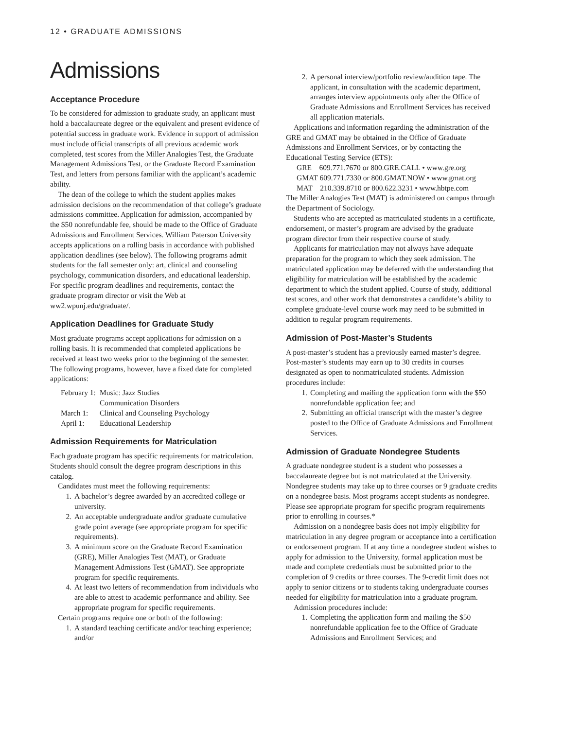12 • GRADUATE ADMISSIONS
Admissions
Acceptance Procedure
To be considered for admission to graduate study, an applicant must hold a baccalaureate degree or the equivalent and present evidence of potential success in graduate work. Evidence in support of admission must include official transcripts of all previous academic work completed, test scores from the Miller Analogies Test, the Graduate Management Admissions Test, or the Graduate Record Examination Test, and letters from persons familiar with the applicant’s academic ability.
The dean of the college to which the student applies makes admission decisions on the recommendation of that college’s graduate admissions committee. Application for admission, accompanied by the $50 nonrefundable fee, should be made to the Office of Graduate Admissions and Enrollment Services. William Paterson University accepts applications on a rolling basis in accordance with published application deadlines (see below). The following programs admit students for the fall semester only: art, clinical and counseling psychology, communication disorders, and educational leadership. For specific program deadlines and requirements, contact the graduate program director or visit the Web at ww2.wpunj.edu/graduate/.
Application Deadlines for Graduate Study
Most graduate programs accept applications for admission on a rolling basis. It is recommended that completed applications be received at least two weeks prior to the beginning of the semester. The following programs, however, have a fixed date for completed applications:
| February 1: | Music: Jazz Studies |
| | Communication Disorders |
| March 1: | Clinical and Counseling Psychology |
| April 1: | Educational Leadership |
Admission Requirements for Matriculation
Each graduate program has specific requirements for matriculation. Students should consult the degree program descriptions in this catalog.
Candidates must meet the following requirements:
1. A bachelor’s degree awarded by an accredited college or university.
2. An acceptable undergraduate and/or graduate cumulative grade point average (see appropriate program for specific requirements).
3. A minimum score on the Graduate Record Examination (GRE), Miller Analogies Test (MAT), or Graduate Management Admissions Test (GMAT). See appropriate program for specific requirements.
4. At least two letters of recommendation from individuals who are able to attest to academic performance and ability. See appropriate program for specific requirements.
Certain programs require one or both of the following:
1. A standard teaching certificate and/or teaching experience; and/or
2. A personal interview/portfolio review/audition tape. The applicant, in consultation with the academic department, arranges interview appointments only after the Office of Graduate Admissions and Enrollment Services has received all application materials.
Applications and information regarding the administration of the GRE and GMAT may be obtained in the Office of Graduate Admissions and Enrollment Services, or by contacting the Educational Testing Service (ETS):
GRE 609.771.7670 or 800.GRE.CALL • www.gre.org
GMAT 609.771.7330 or 800.GMAT.NOW • www.gmat.org
MAT 210.339.8710 or 800.622.3231 • www.hbtpe.com
The Miller Analogies Test (MAT) is administered on campus through the Department of Sociology.
Students who are accepted as matriculated students in a certificate, endorsement, or master’s program are advised by the graduate program director from their respective course of study.
Applicants for matriculation may not always have adequate preparation for the program to which they seek admission. The matriculated application may be deferred with the understanding that eligibility for matriculation will be established by the academic department to which the student applied. Course of study, additional test scores, and other work that demonstrates a candidate’s ability to complete graduate-level course work may need to be submitted in addition to regular program requirements.
Admission of Post-Master’s Students
A post-master’s student has a previously earned master’s degree. Post-master’s students may earn up to 30 credits in courses designated as open to nonmatriculated students. Admission procedures include:
1. Completing and mailing the application form with the $50 nonrefundable application fee; and
2. Submitting an official transcript with the master’s degree posted to the Office of Graduate Admissions and Enrollment Services.
Admission of Graduate Nondegree Students
A graduate nondegree student is a student who possesses a baccalaureate degree but is not matriculated at the University. Nondegree students may take up to three courses or 9 graduate credits on a nondegree basis. Most programs accept students as nondegree. Please see appropriate program for specific program requirements prior to enrolling in courses.*
Admission on a nondegree basis does not imply eligibility for matriculation in any degree program or acceptance into a certification or endorsement program. If at any time a nondegree student wishes to apply for admission to the University, formal application must be made and complete credentials must be submitted prior to the completion of 9 credits or three courses. The 9-credit limit does not apply to senior citizens or to students taking undergraduate courses needed for eligibility for matriculation into a graduate program.
Admission procedures include:
1. Completing the application form and mailing the $50 nonrefundable application fee to the Office of Graduate Admissions and Enrollment Services; and